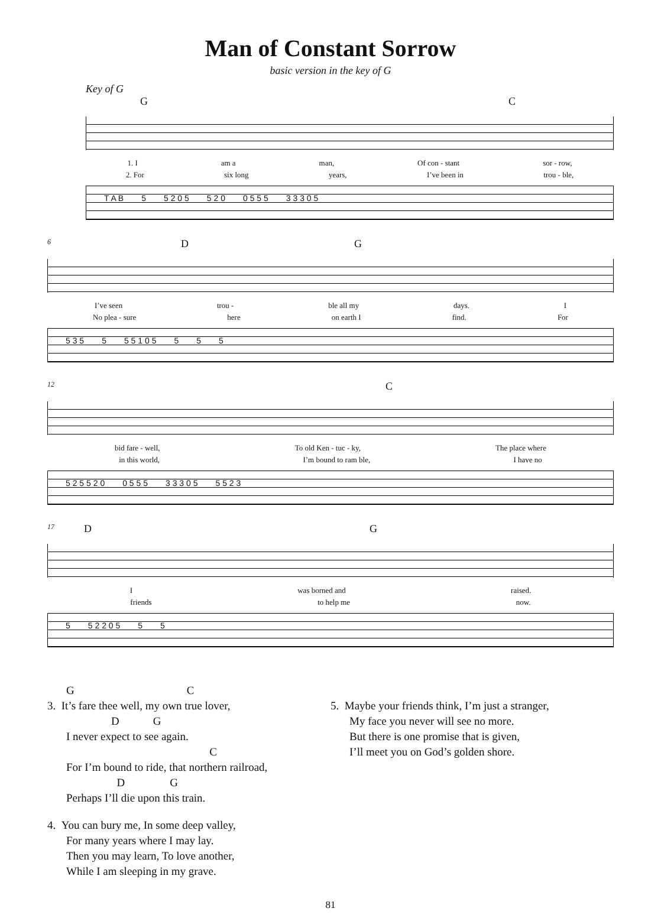Man of Constant Sorrow
basic version in the key of G
Key of G
G C
1. I am a man, Of con - stant sor - row,
2. For six long years, I’ve been in trou - ble,
T A B 5 5 2 0 5 5 2 0 0 5 5 5 3 3 3 0 5
6 D G
I’ve seen trou - ble all my days. I
No plea - sure here on earth I find. For
5 3 5 5 5 5 1 0 5 5 5 5
12 C
bid fare - well, To old Ken - tuc - ky, The place where
in this world, I’m bound to ram ble, I have no
5 2 5 5 2 0 0 5 5 5 3 3 3 0 5 5 5 2 3
17 D G
Iwas borned and raised.
friends to help me now.
5 5 2 2 0 5 5 5
G C
3. It’s fare thee well, my own true lover,
D G
I never expect to see again.
C
For I’m bound to ride, that northern railroad,
D G
Perhaps I’ll die upon this train.
4. You can bury me, In some deep valley,
For many years where I may lay.
Then you may learn, To love another,
While I am sleeping in my grave.
5. Maybe your friends think, I’m just a stranger,
My face you never will see no more.
But there is one promise that is given,
I’ll meet you on God’s golden shore.
81